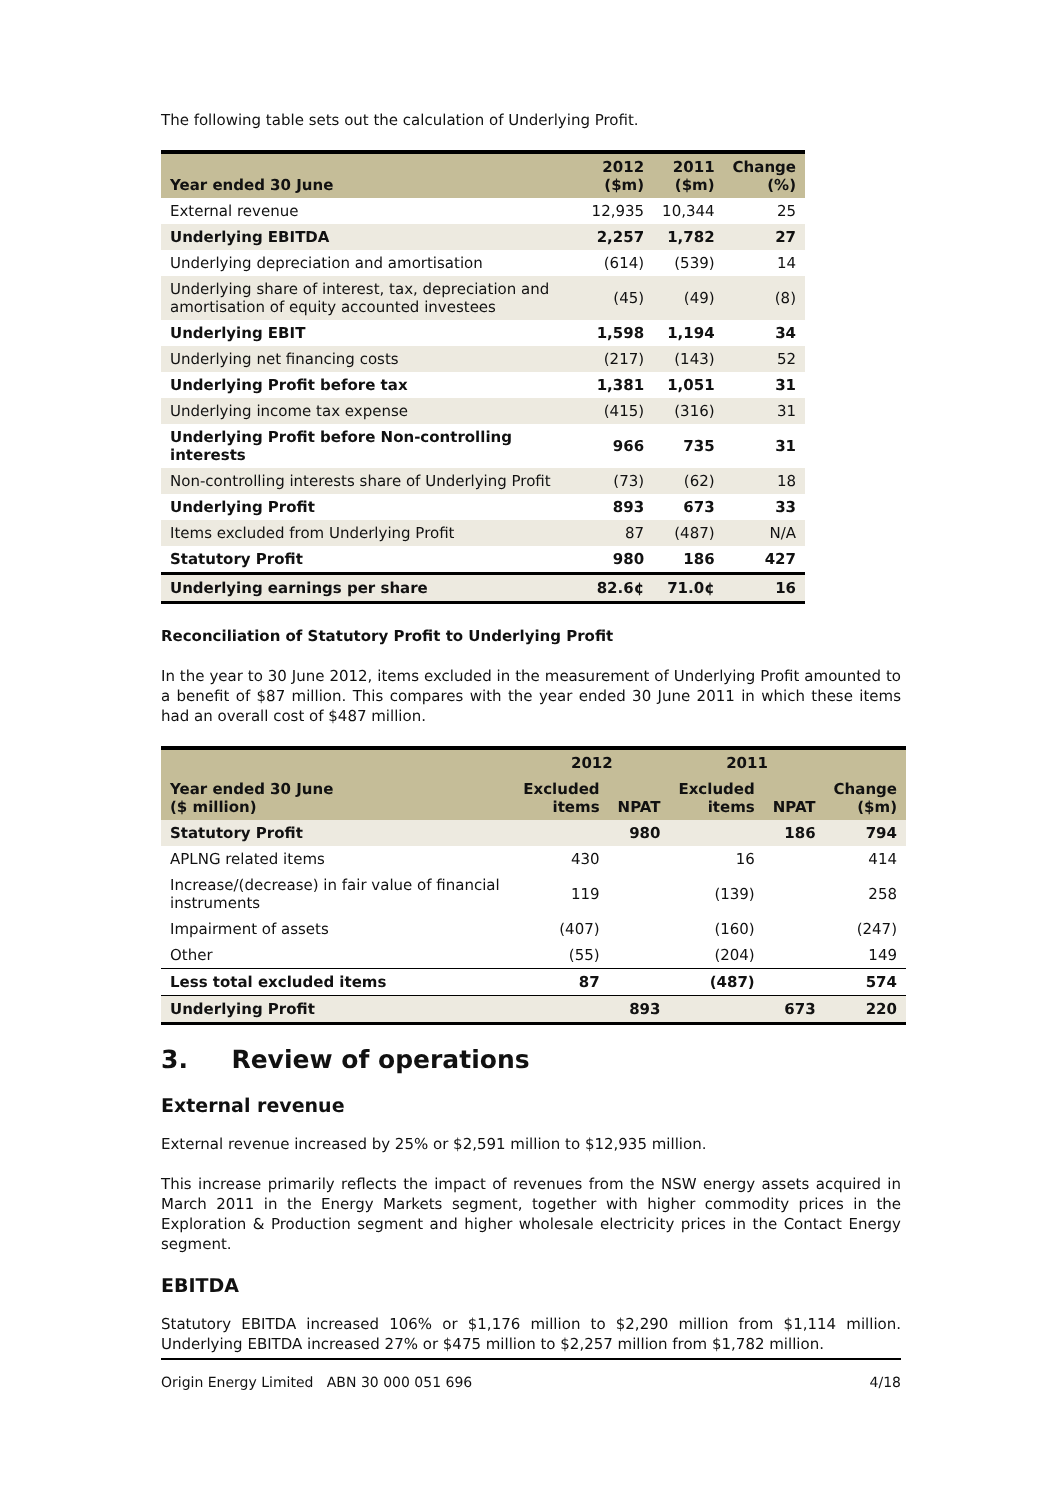The following table sets out the calculation of Underlying Profit.
| Year ended 30 June | 2012 ($m) | 2011 ($m) | Change (%) |
| --- | --- | --- | --- |
| External revenue | 12,935 | 10,344 | 25 |
| Underlying EBITDA | 2,257 | 1,782 | 27 |
| Underlying depreciation and amortisation | (614) | (539) | 14 |
| Underlying share of interest, tax, depreciation and amortisation of equity accounted investees | (45) | (49) | (8) |
| Underlying EBIT | 1,598 | 1,194 | 34 |
| Underlying net financing costs | (217) | (143) | 52 |
| Underlying Profit before tax | 1,381 | 1,051 | 31 |
| Underlying income tax expense | (415) | (316) | 31 |
| Underlying Profit before Non-controlling interests | 966 | 735 | 31 |
| Non-controlling interests share of Underlying Profit | (73) | (62) | 18 |
| Underlying Profit | 893 | 673 | 33 |
| Items excluded from Underlying Profit | 87 | (487) | N/A |
| Statutory Profit | 980 | 186 | 427 |
| Underlying earnings per share | 82.6¢ | 71.0¢ | 16 |
Reconciliation of Statutory Profit to Underlying Profit
In the year to 30 June 2012, items excluded in the measurement of Underlying Profit amounted to a benefit of $87 million. This compares with the year ended 30 June 2011 in which these items had an overall cost of $487 million.
| Year ended 30 June ($ million) | 2012 | | 2011 | | Change ($m) |
| --- | --- | --- | --- | --- | --- |
| | Excluded items | NPAT | Excluded items | NPAT | |
| Statutory Profit | | 980 | | 186 | 794 |
| APLNG related items | 430 | | 16 | | 414 |
| Increase/(decrease) in fair value of financial instruments | 119 | | (139) | | 258 |
| Impairment of assets | (407) | | (160) | | (247) |
| Other | (55) | | (204) | | 149 |
| Less total excluded items | 87 | | (487) | | 574 |
| Underlying Profit | | 893 | | 673 | 220 |
3. Review of operations
External revenue
External revenue increased by 25% or $2,591 million to $12,935 million.
This increase primarily reflects the impact of revenues from the NSW energy assets acquired in March 2011 in the Energy Markets segment, together with higher commodity prices in the Exploration & Production segment and higher wholesale electricity prices in the Contact Energy segment.
EBITDA
Statutory EBITDA increased 106% or $1,176 million to $2,290 million from $1,114 million. Underlying EBITDA increased 27% or $475 million to $2,257 million from $1,782 million.
Origin Energy Limited ABN 30 000 051 696 4/18